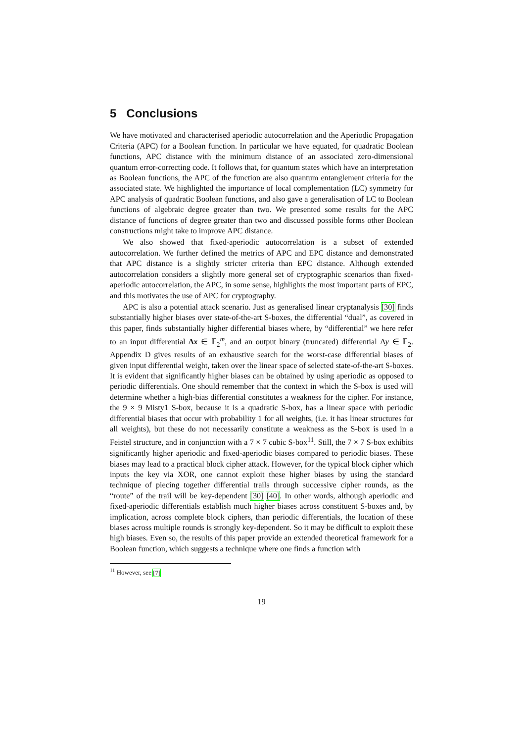5 Conclusions
We have motivated and characterised aperiodic autocorrelation and the Aperiodic Propagation Criteria (APC) for a Boolean function. In particular we have equated, for quadratic Boolean functions, APC distance with the minimum distance of an associated zero-dimensional quantum error-correcting code. It follows that, for quantum states which have an interpretation as Boolean functions, the APC of the function are also quantum entanglement criteria for the associated state. We highlighted the importance of local complementation (LC) symmetry for APC analysis of quadratic Boolean functions, and also gave a generalisation of LC to Boolean functions of algebraic degree greater than two. We presented some results for the APC distance of functions of degree greater than two and discussed possible forms other Boolean constructions might take to improve APC distance.
We also showed that fixed-aperiodic autocorrelation is a subset of extended autocorrelation. We further defined the metrics of APC and EPC distance and demonstrated that APC distance is a slightly stricter criteria than EPC distance. Although extended autocorrelation considers a slightly more general set of cryptographic scenarios than fixed-aperiodic autocorrelation, the APC, in some sense, highlights the most important parts of EPC, and this motivates the use of APC for cryptography.
APC is also a potential attack scenario. Just as generalised linear cryptanalysis [30] finds substantially higher biases over state-of-the-art S-boxes, the differential “dual”, as covered in this paper, finds substantially higher differential biases where, by “differential” we here refer to an input differential Δx ∈ 𝔽<sub>2</sub><sup>m</sup>, and an output binary (truncated) differential Δy ∈ 𝔽<sub>2</sub>. Appendix D gives results of an exhaustive search for the worst-case differential biases of given input differential weight, taken over the linear space of selected state-of-the-art S-boxes. It is evident that significantly higher biases can be obtained by using aperiodic as opposed to periodic differentials. One should remember that the context in which the S-box is used will determine whether a high-bias differential constitutes a weakness for the cipher. For instance, the 9 × 9 Misty1 S-box, because it is a quadratic S-box, has a linear space with periodic differential biases that occur with probability 1 for all weights, (i.e. it has linear structures for all weights), but these do not necessarily constitute a weakness as the S-box is used in a Feistel structure, and in conjunction with a 7 × 7 cubic S-box<sup>11</sup>. Still, the 7 × 7 S-box exhibits significantly higher aperiodic and fixed-aperiodic biases compared to periodic biases. These biases may lead to a practical block cipher attack. However, for the typical block cipher which inputs the key via XOR, one cannot exploit these higher biases by using the standard technique of piecing together differential trails through successive cipher rounds, as the “route” of the trail will be key-dependent [30] [40]. In other words, although aperiodic and fixed-aperiodic differentials establish much higher biases across constituent S-boxes and, by implication, across complete block ciphers, than periodic differentials, the location of these biases across multiple rounds is strongly key-dependent. So it may be difficult to exploit these high biases. Even so, the results of this paper provide an extended theoretical framework for a Boolean function, which suggests a technique where one finds a function with
<sup>11</sup> However, see [7]
19